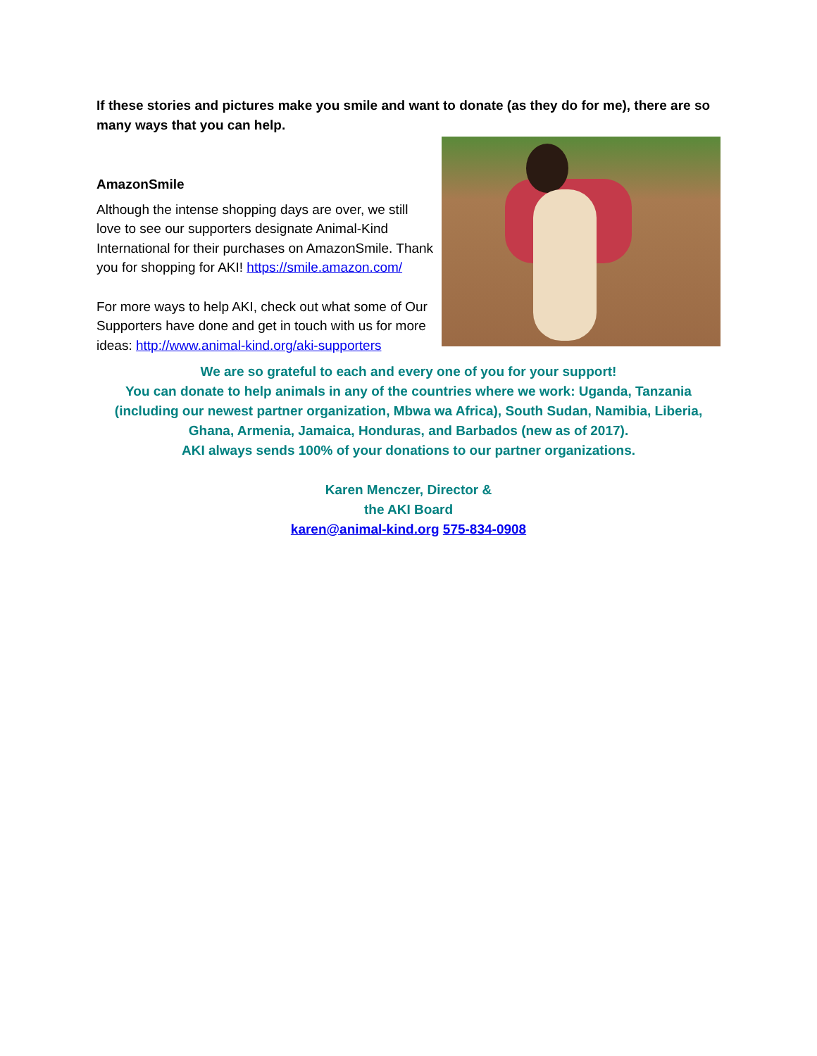If these stories and pictures make you smile and want to donate (as they do for me), there are so many ways that you can help.
AmazonSmile
Although the intense shopping days are over, we still love to see our supporters designate Animal-Kind International for their purchases on AmazonSmile. Thank you for shopping for AKI! https://smile.amazon.com/
For more ways to help AKI, check out what some of Our Supporters have done and get in touch with us for more ideas: http://www.animal-kind.org/aki-supporters
We are so grateful to each and every one of you for your support!
You can donate to help animals in any of the countries where we work: Uganda, Tanzania (including our newest partner organization, Mbwa wa Africa), South Sudan, Namibia, Liberia, Ghana, Armenia, Jamaica, Honduras, and Barbados (new as of 2017).
AKI always sends 100% of your donations to our partner organizations.
Karen Menczer, Director &
the AKI Board
karen@animal-kind.org 575-834-0908